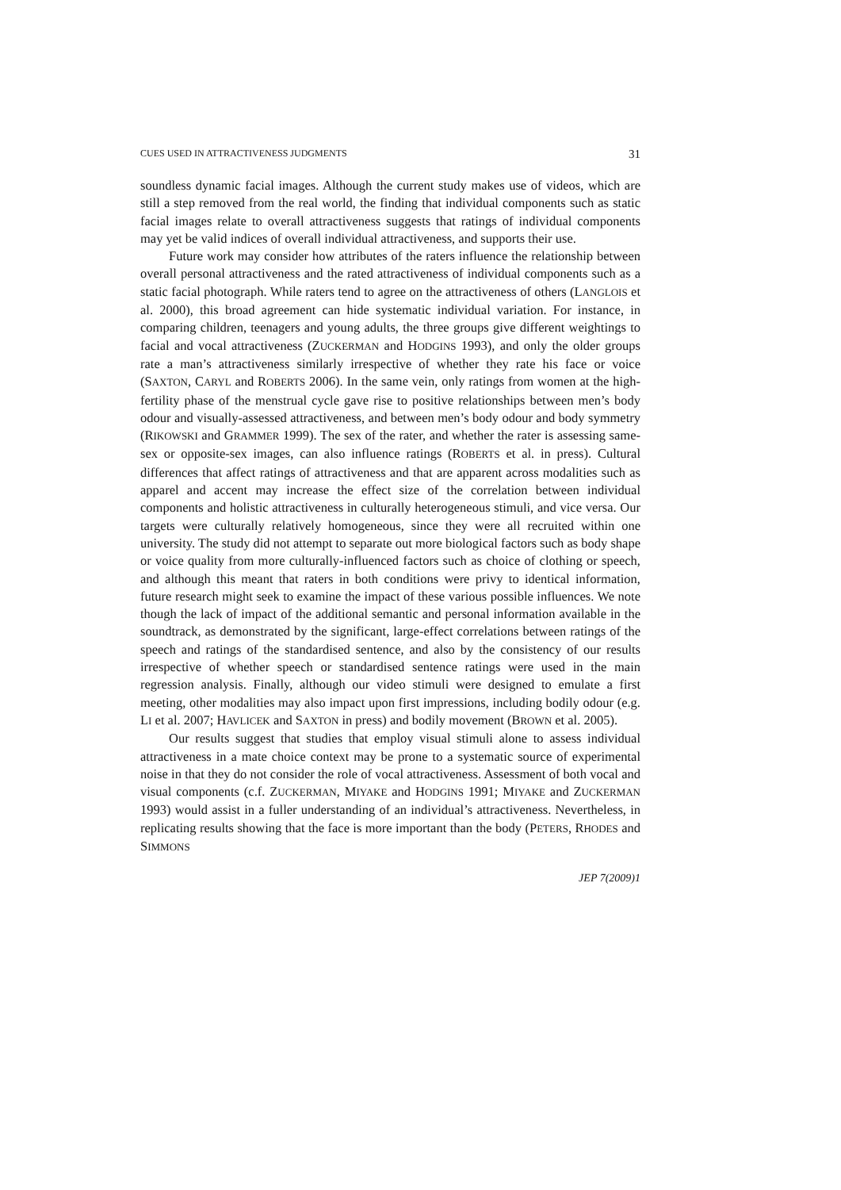CUES USED IN ATTRACTIVENESS JUDGMENTS 31
soundless dynamic facial images. Although the current study makes use of videos, which are still a step removed from the real world, the finding that individual components such as static facial images relate to overall attractiveness suggests that ratings of individual components may yet be valid indices of overall individual attractiveness, and supports their use.
Future work may consider how attributes of the raters influence the relationship between overall personal attractiveness and the rated attractiveness of individual components such as a static facial photograph. While raters tend to agree on the attractiveness of others (LANGLOIS et al. 2000), this broad agreement can hide systematic individual variation. For instance, in comparing children, teenagers and young adults, the three groups give different weightings to facial and vocal attractiveness (ZUCKERMAN and HODGINS 1993), and only the older groups rate a man’s attractiveness similarly irrespective of whether they rate his face or voice (SAXTON, CARYL and ROBERTS 2006). In the same vein, only ratings from women at the high-fertility phase of the menstrual cycle gave rise to positive relationships between men’s body odour and visually-assessed attractiveness, and between men’s body odour and body symmetry (RIKOWSKI and GRAMMER 1999). The sex of the rater, and whether the rater is assessing same-sex or opposite-sex images, can also influence ratings (ROBERTS et al. in press). Cultural differences that affect ratings of attractiveness and that are apparent across modalities such as apparel and accent may increase the effect size of the correlation between individual components and holistic attractiveness in culturally heterogeneous stimuli, and vice versa. Our targets were culturally relatively homogeneous, since they were all recruited within one university. The study did not attempt to separate out more biological factors such as body shape or voice quality from more culturally-influenced factors such as choice of clothing or speech, and although this meant that raters in both conditions were privy to identical information, future research might seek to examine the impact of these various possible influences. We note though the lack of impact of the additional semantic and personal information available in the soundtrack, as demonstrated by the significant, large-effect correlations between ratings of the speech and ratings of the standardised sentence, and also by the consistency of our results irrespective of whether speech or standardised sentence ratings were used in the main regression analysis. Finally, although our video stimuli were designed to emulate a first meeting, other modalities may also impact upon first impressions, including bodily odour (e.g. LI et al. 2007; HAVLICEK and SAXTON in press) and bodily movement (BROWN et al. 2005).
Our results suggest that studies that employ visual stimuli alone to assess individual attractiveness in a mate choice context may be prone to a systematic source of experimental noise in that they do not consider the role of vocal attractiveness. Assessment of both vocal and visual components (c.f. ZUCKERMAN, MIYAKE and HODGINS 1991; MIYAKE and ZUCKERMAN 1993) would assist in a fuller understanding of an individual’s attractiveness. Nevertheless, in replicating results showing that the face is more important than the body (PETERS, RHODES and SIMMONS
JEP 7(2009)1